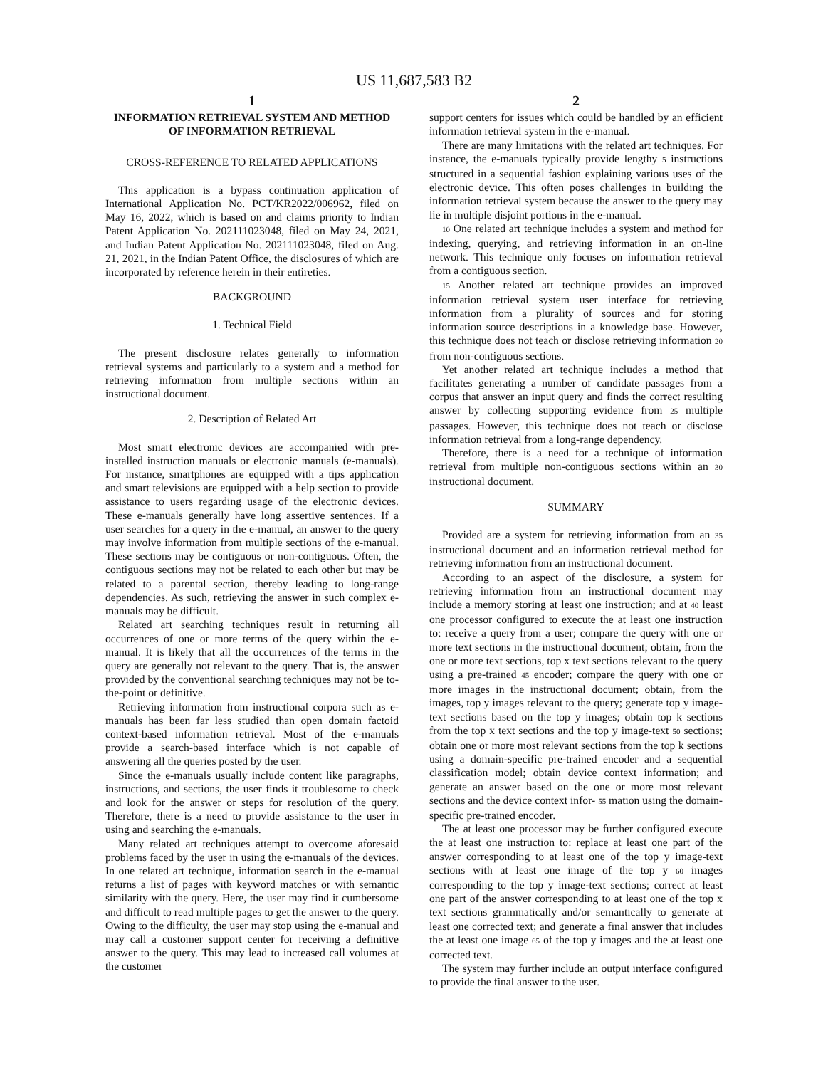US 11,687,583 B2
1
INFORMATION RETRIEVAL SYSTEM AND METHOD OF INFORMATION RETRIEVAL
CROSS-REFERENCE TO RELATED APPLICATIONS
This application is a bypass continuation application of International Application No. PCT/KR2022/006962, filed on May 16, 2022, which is based on and claims priority to Indian Patent Application No. 202111023048, filed on May 24, 2021, and Indian Patent Application No. 202111023048, filed on Aug. 21, 2021, in the Indian Patent Office, the disclosures of which are incorporated by reference herein in their entireties.
BACKGROUND
1. Technical Field
The present disclosure relates generally to information retrieval systems and particularly to a system and a method for retrieving information from multiple sections within an instructional document.
2. Description of Related Art
Most smart electronic devices are accompanied with pre-installed instruction manuals or electronic manuals (e-manuals). For instance, smartphones are equipped with a tips application and smart televisions are equipped with a help section to provide assistance to users regarding usage of the electronic devices. These e-manuals generally have long assertive sentences. If a user searches for a query in the e-manual, an answer to the query may involve information from multiple sections of the e-manual. These sections may be contiguous or non-contiguous. Often, the contiguous sections may not be related to each other but may be related to a parental section, thereby leading to long-range dependencies. As such, retrieving the answer in such complex e-manuals may be difficult.
Related art searching techniques result in returning all occurrences of one or more terms of the query within the e-manual. It is likely that all the occurrences of the terms in the query are generally not relevant to the query. That is, the answer provided by the conventional searching techniques may not be to-the-point or definitive.
Retrieving information from instructional corpora such as e-manuals has been far less studied than open domain factoid context-based information retrieval. Most of the e-manuals provide a search-based interface which is not capable of answering all the queries posted by the user.
Since the e-manuals usually include content like paragraphs, instructions, and sections, the user finds it troublesome to check and look for the answer or steps for resolution of the query. Therefore, there is a need to provide assistance to the user in using and searching the e-manuals.
Many related art techniques attempt to overcome aforesaid problems faced by the user in using the e-manuals of the devices. In one related art technique, information search in the e-manual returns a list of pages with keyword matches or with semantic similarity with the query. Here, the user may find it cumbersome and difficult to read multiple pages to get the answer to the query. Owing to the difficulty, the user may stop using the e-manual and may call a customer support center for receiving a definitive answer to the query. This may lead to increased call volumes at the customer
2
support centers for issues which could be handled by an efficient information retrieval system in the e-manual.
There are many limitations with the related art techniques. For instance, the e-manuals typically provide lengthy 5 instructions structured in a sequential fashion explaining various uses of the electronic device. This often poses challenges in building the information retrieval system because the answer to the query may lie in multiple disjoint portions in the e-manual.
10 One related art technique includes a system and method for indexing, querying, and retrieving information in an on-line network. This technique only focuses on information retrieval from a contiguous section.
15 Another related art technique provides an improved information retrieval system user interface for retrieving information from a plurality of sources and for storing information source descriptions in a knowledge base. However, this technique does not teach or disclose retrieving information 20 from non-contiguous sections.
Yet another related art technique includes a method that facilitates generating a number of candidate passages from a corpus that answer an input query and finds the correct resulting answer by collecting supporting evidence from 25 multiple passages. However, this technique does not teach or disclose information retrieval from a long-range dependency.
Therefore, there is a need for a technique of information retrieval from multiple non-contiguous sections within an 30 instructional document.
SUMMARY
Provided are a system for retrieving information from an 35 instructional document and an information retrieval method for retrieving information from an instructional document.
According to an aspect of the disclosure, a system for retrieving information from an instructional document may include a memory storing at least one instruction; and at 40 least one processor configured to execute the at least one instruction to: receive a query from a user; compare the query with one or more text sections in the instructional document; obtain, from the one or more text sections, top x text sections relevant to the query using a pre-trained 45 encoder; compare the query with one or more images in the instructional document; obtain, from the images, top y images relevant to the query; generate top y image-text sections based on the top y images; obtain top k sections from the top x text sections and the top y image-text 50 sections; obtain one or more most relevant sections from the top k sections using a domain-specific pre-trained encoder and a sequential classification model; obtain device context information; and generate an answer based on the one or more most relevant sections and the device context infor- 55 mation using the domain-specific pre-trained encoder.
The at least one processor may be further configured execute the at least one instruction to: replace at least one part of the answer corresponding to at least one of the top y image-text sections with at least one image of the top y 60 images corresponding to the top y image-text sections; correct at least one part of the answer corresponding to at least one of the top x text sections grammatically and/or semantically to generate at least one corrected text; and generate a final answer that includes the at least one image 65 of the top y images and the at least one corrected text.
The system may further include an output interface configured to provide the final answer to the user.